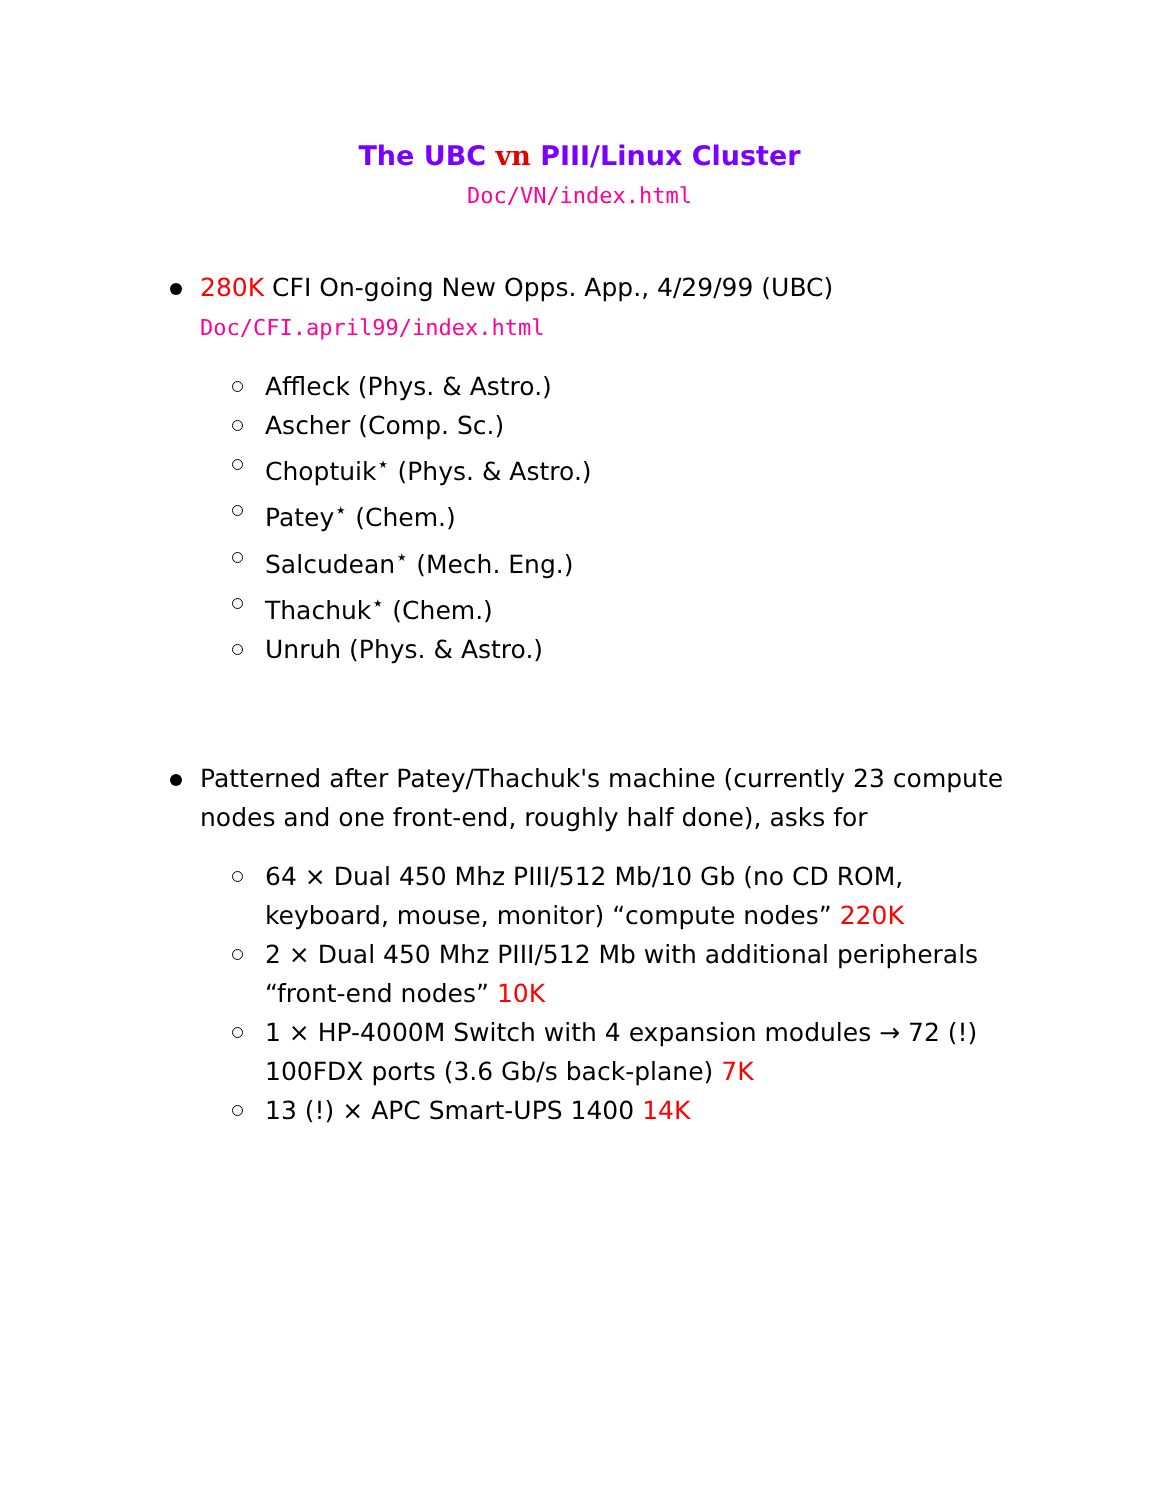The UBC vn PIII/Linux Cluster
Doc/VN/index.html
280K CFI On-going New Opps. App., 4/29/99 (UBC)
Doc/CFI.april99/index.html
Affleck (Phys. & Astro.)
Ascher (Comp. Sc.)
Choptuik<sup>⋆</sup> (Phys. & Astro.)
Patey<sup>⋆</sup> (Chem.)
Salcudean<sup>⋆</sup> (Mech. Eng.)
Thachuk<sup>⋆</sup> (Chem.)
Unruh (Phys. & Astro.)
Patterned after Patey/Thachuk's machine (currently 23 compute nodes and one front-end, roughly half done), asks for
64 × Dual 450 Mhz PIII/512 Mb/10 Gb (no CD ROM, keyboard, mouse, monitor) “compute nodes” 220K
2 × Dual 450 Mhz PIII/512 Mb with additional peripherals “front-end nodes” 10K
1 × HP-4000M Switch with 4 expansion modules → 72 (!) 100FDX ports (3.6 Gb/s back-plane) 7K
13 (!) × APC Smart-UPS 1400 14K